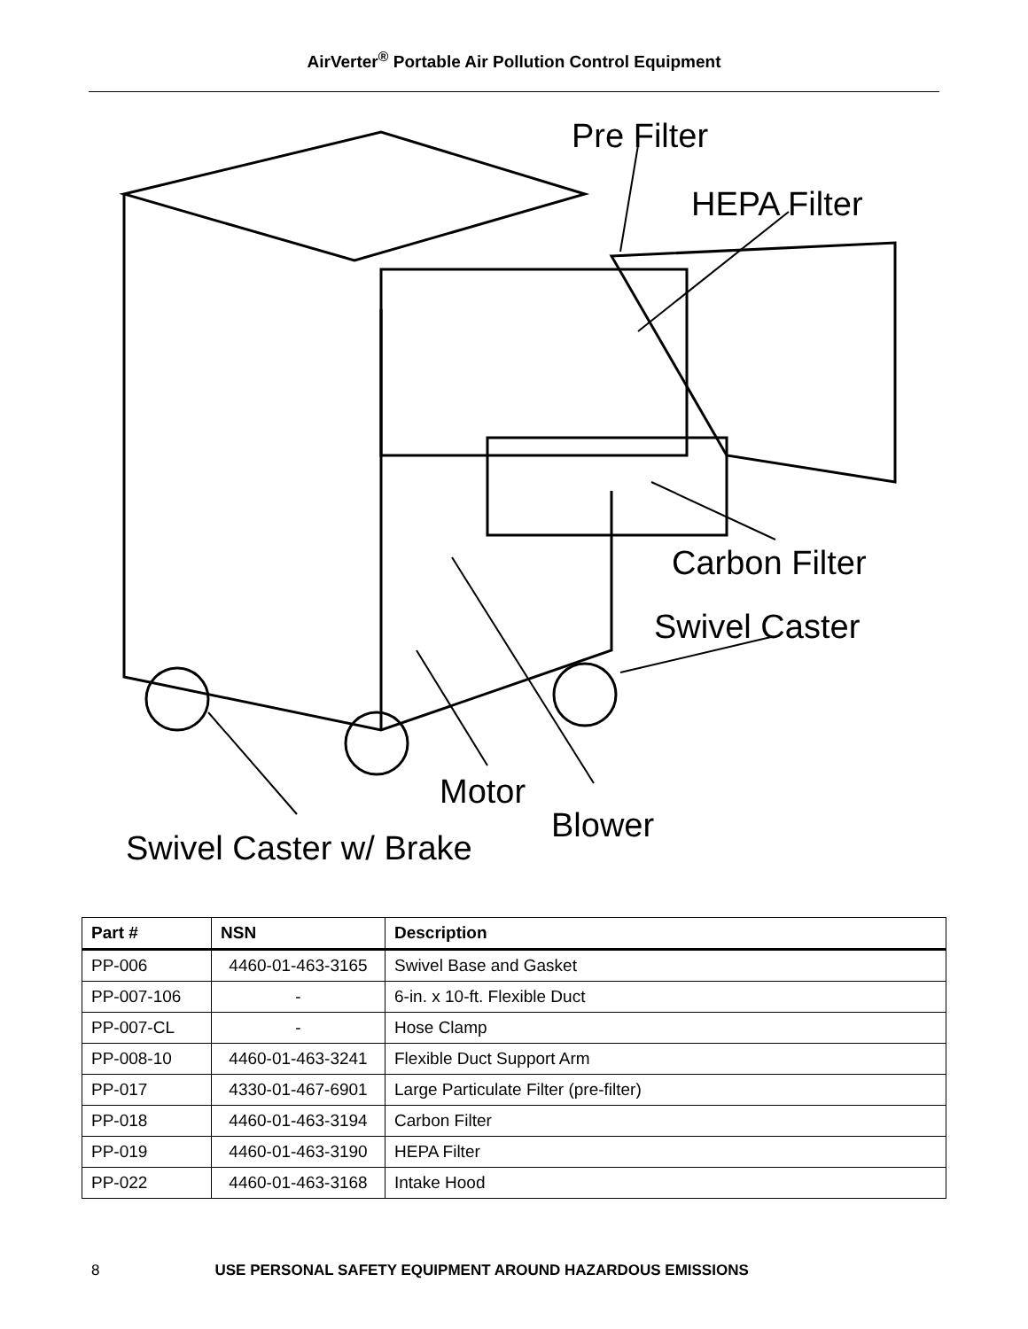AirVerter<sup>®</sup> Portable Air Pollution Control Equipment
Pre Filter
HEPA Filter
Carbon Filter
Swivel Caster
Motor
Swivel Caster w/ Brake
Blower
| Part # | NSN | Description |
| --- | --- | --- |
| PP-006 | 4460-01-463-3165 | Swivel Base and Gasket |
| PP-007-106 | - | 6-in. x 10-ft. Flexible Duct |
| PP-007-CL | - | Hose Clamp |
| PP-008-10 | 4460-01-463-3241 | Flexible Duct Support Arm |
| PP-017 | 4330-01-467-6901 | Large Particulate Filter (pre-filter) |
| PP-018 | 4460-01-463-3194 | Carbon Filter |
| PP-019 | 4460-01-463-3190 | HEPA Filter |
| PP-022 | 4460-01-463-3168 | Intake Hood |
8 USE PERSONAL SAFETY EQUIPMENT AROUND HAZARDOUS EMISSIONS